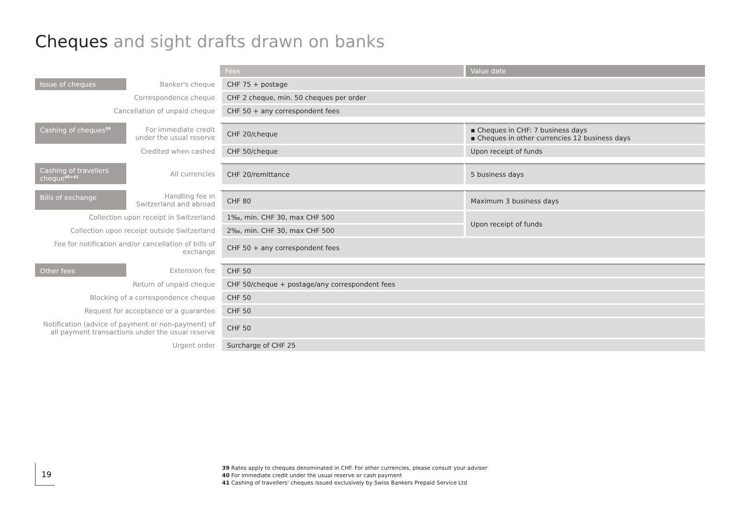Cheques and sight drafts drawn on banks
| | | Fees | Value date |
| Issue of cheques | Banker's cheque | CHF 75 + postage | |
| Correspondence cheque | | CHF 2 cheque, min. 50 cheques per order | |
| Cancellation of unpaid cheque | | CHF 50 + any correspondent fees | |
| Cashing of cheques<sup>39</sup> | For immediate credit under the usual reserve | CHF 20/cheque | ▪ Cheques in CHF: 7 business days ▪ Cheques in other currencies 12 business days |
| Credited when cashed | | CHF 50/cheque | Upon receipt of funds |
| Cashing of travellers cheque<sup>40+41</sup> | All currencies | CHF 20/remittance | 5 business days |
| Bills of exchange | Handling fee in Switzerland and abroad | CHF 80 | Maximum 3 business days |
| Collection upon receipt in Switzerland | | 1‰, min. CHF 30, max CHF 500 | Upon receipt of funds |
| Collection upon receipt outside Switzerland | | 2‰, min. CHF 30, max CHF 500 | |
| Fee for notification and/or cancellation of bills of exchange | | CHF 50 + any correspondent fees | |
| Other fees | Extension fee | CHF 50 | |
| Return of unpaid cheque | | CHF 50/cheque + postage/any correspondent fees | |
| Blocking of a correspondence cheque | | CHF 50 | |
| Request for acceptance or a guarantee | | CHF 50 | |
| Notification (advice of payment or non-payment) of all payment transactions under the usual reserve | | CHF 50 | |
| Urgent order | | Surcharge of CHF 25 | |
19
39 Rates apply to cheques denominated in CHF. For other currencies, please consult your adviser
40 For immediate credit under the usual reserve or cash payment
41 Cashing of travellers' cheques issued exclusively by Swiss Bankers Prepaid Service Ltd